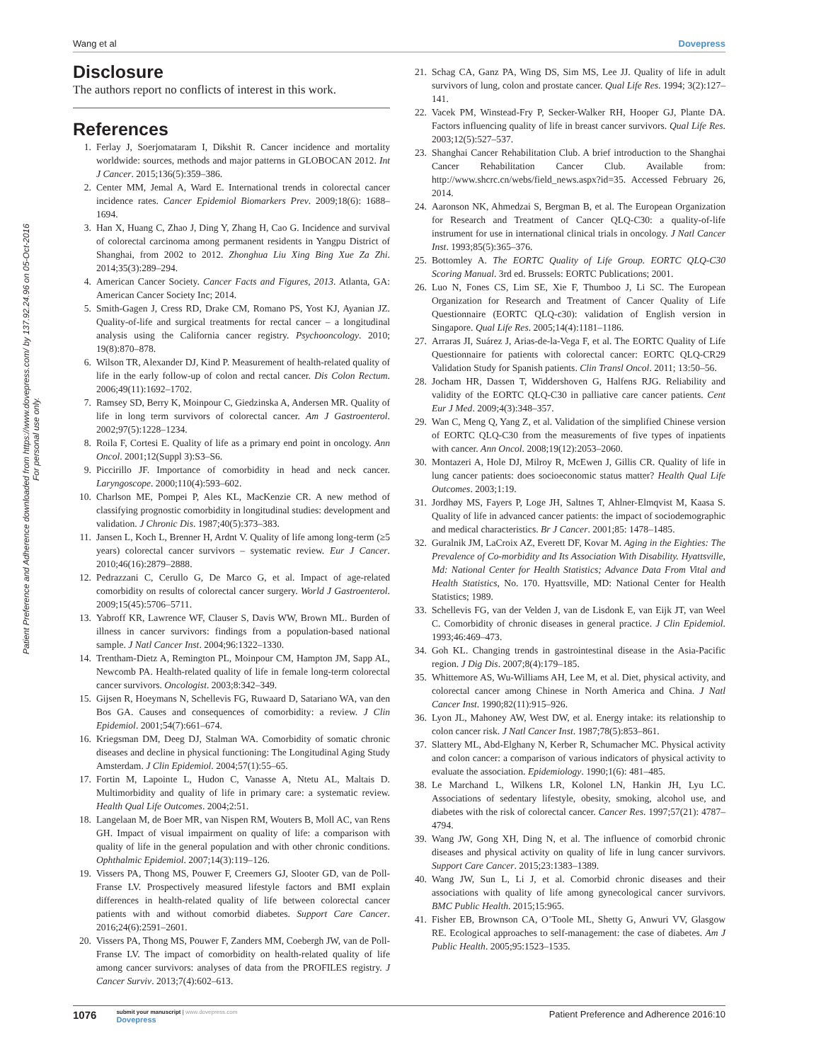Wang et al Dovepress
Patient Preference and Adherence downloaded from https://www.dovepress.com/ by 137.92.24.96 on 05-Oct-2016
For personal use only.
Disclosure
The authors report no conflicts of interest in this work.
References
1. Ferlay J, Soerjomataram I, Dikshit R. Cancer incidence and mortality worldwide: sources, methods and major patterns in GLOBOCAN 2012. Int J Cancer. 2015;136(5):359–386.
2. Center MM, Jemal A, Ward E. International trends in colorectal cancer incidence rates. Cancer Epidemiol Biomarkers Prev. 2009;18(6): 1688–1694.
3. Han X, Huang C, Zhao J, Ding Y, Zhang H, Cao G. Incidence and survival of colorectal carcinoma among permanent residents in Yangpu District of Shanghai, from 2002 to 2012. Zhonghua Liu Xing Bing Xue Za Zhi. 2014;35(3):289–294.
4. American Cancer Society. Cancer Facts and Figures, 2013. Atlanta, GA: American Cancer Society Inc; 2014.
5. Smith-Gagen J, Cress RD, Drake CM, Romano PS, Yost KJ, Ayanian JZ. Quality-of-life and surgical treatments for rectal cancer – a longitudinal analysis using the California cancer registry. Psychooncology. 2010; 19(8):870–878.
6. Wilson TR, Alexander DJ, Kind P. Measurement of health-related quality of life in the early follow-up of colon and rectal cancer. Dis Colon Rectum. 2006;49(11):1692–1702.
7. Ramsey SD, Berry K, Moinpour C, Giedzinska A, Andersen MR. Quality of life in long term survivors of colorectal cancer. Am J Gastroenterol. 2002;97(5):1228–1234.
8. Roila F, Cortesi E. Quality of life as a primary end point in oncology. Ann Oncol. 2001;12(Suppl 3):S3–S6.
9. Piccirillo JF. Importance of comorbidity in head and neck cancer. Laryngoscope. 2000;110(4):593–602.
10. Charlson ME, Pompei P, Ales KL, MacKenzie CR. A new method of classifying prognostic comorbidity in longitudinal studies: development and validation. J Chronic Dis. 1987;40(5):373–383.
11. Jansen L, Koch L, Brenner H, Ardnt V. Quality of life among long-term (≥5 years) colorectal cancer survivors – systematic review. Eur J Cancer. 2010;46(16):2879–2888.
12. Pedrazzani C, Cerullo G, De Marco G, et al. Impact of age-related comorbidity on results of colorectal cancer surgery. World J Gastroenterol. 2009;15(45):5706–5711.
13. Yabroff KR, Lawrence WF, Clauser S, Davis WW, Brown ML. Burden of illness in cancer survivors: findings from a population-based national sample. J Natl Cancer Inst. 2004;96:1322–1330.
14. Trentham-Dietz A, Remington PL, Moinpour CM, Hampton JM, Sapp AL, Newcomb PA. Health-related quality of life in female long-term colorectal cancer survivors. Oncologist. 2003;8:342–349.
15. Gijsen R, Hoeymans N, Schellevis FG, Ruwaard D, Satariano WA, van den Bos GA. Causes and consequences of comorbidity: a review. J Clin Epidemiol. 2001;54(7):661–674.
16. Kriegsman DM, Deeg DJ, Stalman WA. Comorbidity of somatic chronic diseases and decline in physical functioning: The Longitudinal Aging Study Amsterdam. J Clin Epidemiol. 2004;57(1):55–65.
17. Fortin M, Lapointe L, Hudon C, Vanasse A, Ntetu AL, Maltais D. Multimorbidity and quality of life in primary care: a systematic review. Health Qual Life Outcomes. 2004;2:51.
18. Langelaan M, de Boer MR, van Nispen RM, Wouters B, Moll AC, van Rens GH. Impact of visual impairment on quality of life: a comparison with quality of life in the general population and with other chronic conditions. Ophthalmic Epidemiol. 2007;14(3):119–126.
19. Vissers PA, Thong MS, Pouwer F, Creemers GJ, Slooter GD, van de Poll-Franse LV. Prospectively measured lifestyle factors and BMI explain differences in health-related quality of life between colorectal cancer patients with and without comorbid diabetes. Support Care Cancer. 2016;24(6):2591–2601.
20. Vissers PA, Thong MS, Pouwer F, Zanders MM, Coebergh JW, van de Poll-Franse LV. The impact of comorbidity on health-related quality of life among cancer survivors: analyses of data from the PROFILES registry. J Cancer Surviv. 2013;7(4):602–613.
21. Schag CA, Ganz PA, Wing DS, Sim MS, Lee JJ. Quality of life in adult survivors of lung, colon and prostate cancer. Qual Life Res. 1994; 3(2):127–141.
22. Vacek PM, Winstead-Fry P, Secker-Walker RH, Hooper GJ, Plante DA. Factors influencing quality of life in breast cancer survivors. Qual Life Res. 2003;12(5):527–537.
23. Shanghai Cancer Rehabilitation Club. A brief introduction to the Shanghai Cancer Rehabilitation Cancer Club. Available from: http://www.shcrc.cn/webs/field_news.aspx?id=35. Accessed February 26, 2014.
24. Aaronson NK, Ahmedzai S, Bergman B, et al. The European Organization for Research and Treatment of Cancer QLQ-C30: a quality-of-life instrument for use in international clinical trials in oncology. J Natl Cancer Inst. 1993;85(5):365–376.
25. Bottomley A. The EORTC Quality of Life Group. EORTC QLQ-C30 Scoring Manual. 3rd ed. Brussels: EORTC Publications; 2001.
26. Luo N, Fones CS, Lim SE, Xie F, Thumboo J, Li SC. The European Organization for Research and Treatment of Cancer Quality of Life Questionnaire (EORTC QLQ-c30): validation of English version in Singapore. Qual Life Res. 2005;14(4):1181–1186.
27. Arraras JI, Suárez J, Arias-de-la-Vega F, et al. The EORTC Quality of Life Questionnaire for patients with colorectal cancer: EORTC QLQ-CR29 Validation Study for Spanish patients. Clin Transl Oncol. 2011; 13:50–56.
28. Jocham HR, Dassen T, Widdershoven G, Halfens RJG. Reliability and validity of the EORTC QLQ-C30 in palliative care cancer patients. Cent Eur J Med. 2009;4(3):348–357.
29. Wan C, Meng Q, Yang Z, et al. Validation of the simplified Chinese version of EORTC QLQ-C30 from the measurements of five types of inpatients with cancer. Ann Oncol. 2008;19(12):2053–2060.
30. Montazeri A, Hole DJ, Milroy R, McEwen J, Gillis CR. Quality of life in lung cancer patients: does socioeconomic status matter? Health Qual Life Outcomes. 2003;1:19.
31. Jordhøy MS, Fayers P, Loge JH, Saltnes T, Ahlner-Elmqvist M, Kaasa S. Quality of life in advanced cancer patients: the impact of sociodemographic and medical characteristics. Br J Cancer. 2001;85: 1478–1485.
32. Guralnik JM, LaCroix AZ, Everett DF, Kovar M. Aging in the Eighties: The Prevalence of Co-morbidity and Its Association With Disability. Hyattsville, Md: National Center for Health Statistics; Advance Data From Vital and Health Statistics, No. 170. Hyattsville, MD: National Center for Health Statistics; 1989.
33. Schellevis FG, van der Velden J, van de Lisdonk E, van Eijk JT, van Weel C. Comorbidity of chronic diseases in general practice. J Clin Epidemiol. 1993;46:469–473.
34. Goh KL. Changing trends in gastrointestinal disease in the Asia-Pacific region. J Dig Dis. 2007;8(4):179–185.
35. Whittemore AS, Wu-Williams AH, Lee M, et al. Diet, physical activity, and colorectal cancer among Chinese in North America and China. J Natl Cancer Inst. 1990;82(11):915–926.
36. Lyon JL, Mahoney AW, West DW, et al. Energy intake: its relationship to colon cancer risk. J Natl Cancer Inst. 1987;78(5):853–861.
37. Slattery ML, Abd-Elghany N, Kerber R, Schumacher MC. Physical activity and colon cancer: a comparison of various indicators of physical activity to evaluate the association. Epidemiology. 1990;1(6): 481–485.
38. Le Marchand L, Wilkens LR, Kolonel LN, Hankin JH, Lyu LC. Associations of sedentary lifestyle, obesity, smoking, alcohol use, and diabetes with the risk of colorectal cancer. Cancer Res. 1997;57(21): 4787–4794.
39. Wang JW, Gong XH, Ding N, et al. The influence of comorbid chronic diseases and physical activity on quality of life in lung cancer survivors. Support Care Cancer. 2015;23:1383–1389.
40. Wang JW, Sun L, Li J, et al. Comorbid chronic diseases and their associations with quality of life among gynecological cancer survivors. BMC Public Health. 2015;15:965.
41. Fisher EB, Brownson CA, O’Toole ML, Shetty G, Anwuri VV, Glasgow RE. Ecological approaches to self-management: the case of diabetes. Am J Public Health. 2005;95:1523–1535.
1076
submit your manuscript | www.dovepress.com
Dovepress
Patient Preference and Adherence 2016:10